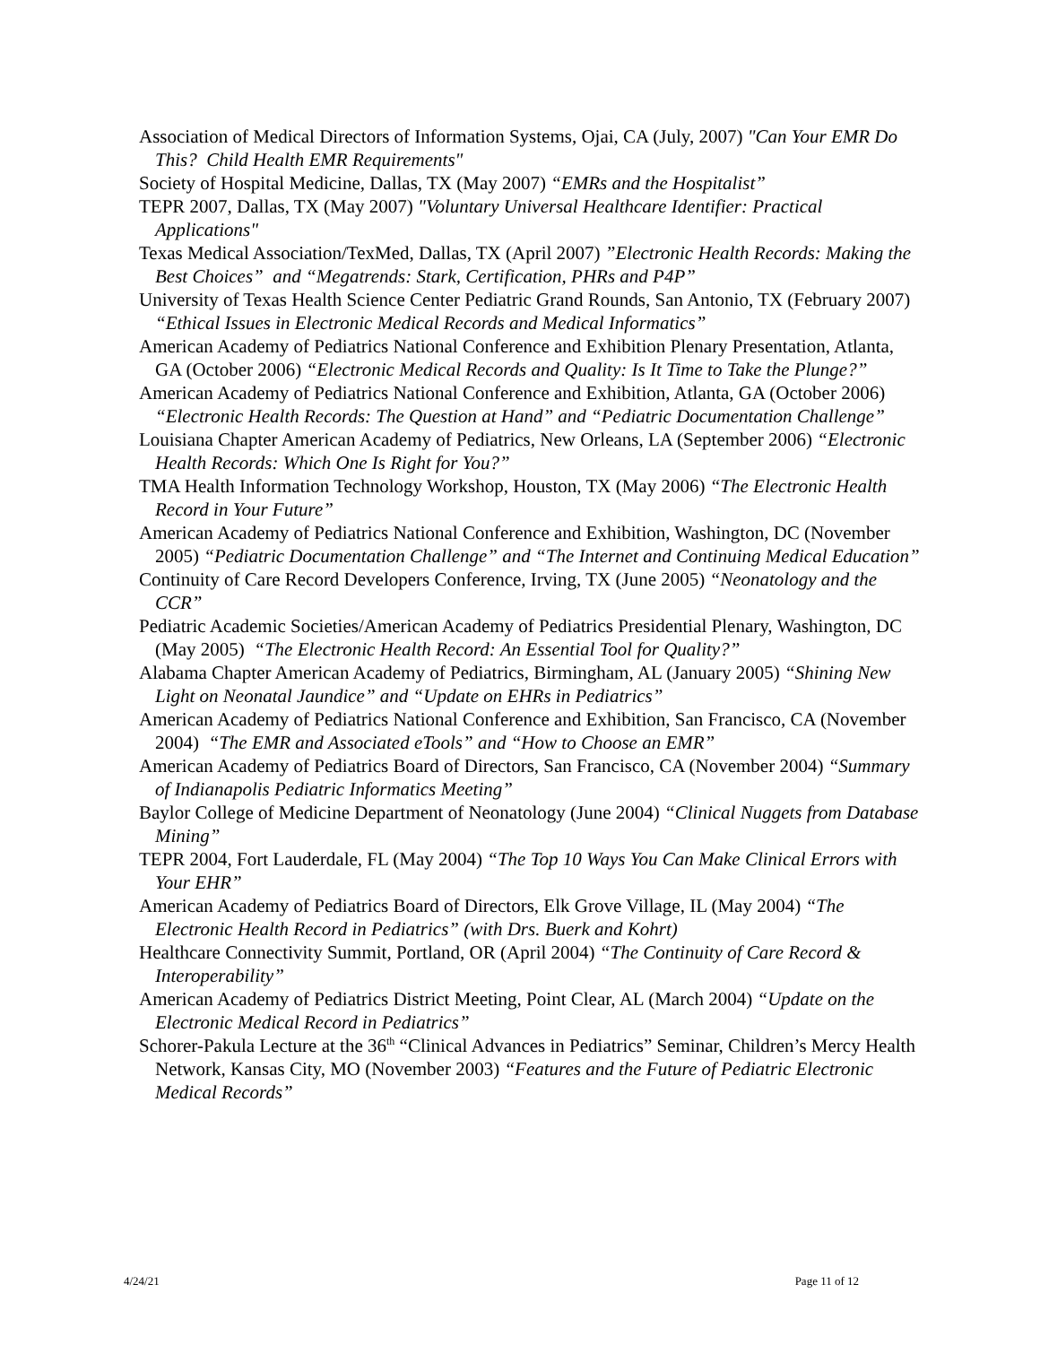Association of Medical Directors of Information Systems, Ojai, CA (July, 2007) "Can Your EMR Do This? Child Health EMR Requirements"
Society of Hospital Medicine, Dallas, TX (May 2007) “EMRs and the Hospitalist”
TEPR 2007, Dallas, TX (May 2007) "Voluntary Universal Healthcare Identifier: Practical Applications"
Texas Medical Association/TexMed, Dallas, TX (April 2007) ”Electronic Health Records: Making the Best Choices” and “Megatrends: Stark, Certification, PHRs and P4P”
University of Texas Health Science Center Pediatric Grand Rounds, San Antonio, TX (February 2007) “Ethical Issues in Electronic Medical Records and Medical Informatics”
American Academy of Pediatrics National Conference and Exhibition Plenary Presentation, Atlanta, GA (October 2006) “Electronic Medical Records and Quality: Is It Time to Take the Plunge?”
American Academy of Pediatrics National Conference and Exhibition, Atlanta, GA (October 2006) “Electronic Health Records: The Question at Hand” and “Pediatric Documentation Challenge”
Louisiana Chapter American Academy of Pediatrics, New Orleans, LA (September 2006) “Electronic Health Records: Which One Is Right for You?”
TMA Health Information Technology Workshop, Houston, TX (May 2006) “The Electronic Health Record in Your Future”
American Academy of Pediatrics National Conference and Exhibition, Washington, DC (November 2005) “Pediatric Documentation Challenge” and “The Internet and Continuing Medical Education”
Continuity of Care Record Developers Conference, Irving, TX (June 2005) “Neonatology and the CCR”
Pediatric Academic Societies/American Academy of Pediatrics Presidential Plenary, Washington, DC (May 2005) “The Electronic Health Record: An Essential Tool for Quality?”
Alabama Chapter American Academy of Pediatrics, Birmingham, AL (January 2005) “Shining New Light on Neonatal Jaundice” and “Update on EHRs in Pediatrics”
American Academy of Pediatrics National Conference and Exhibition, San Francisco, CA (November 2004) “The EMR and Associated eTools” and “How to Choose an EMR”
American Academy of Pediatrics Board of Directors, San Francisco, CA (November 2004) “Summary of Indianapolis Pediatric Informatics Meeting”
Baylor College of Medicine Department of Neonatology (June 2004) “Clinical Nuggets from Database Mining”
TEPR 2004, Fort Lauderdale, FL (May 2004) “The Top 10 Ways You Can Make Clinical Errors with Your EHR”
American Academy of Pediatrics Board of Directors, Elk Grove Village, IL (May 2004) “The Electronic Health Record in Pediatrics” (with Drs. Buerk and Kohrt)
Healthcare Connectivity Summit, Portland, OR (April 2004) “The Continuity of Care Record & Interoperability”
American Academy of Pediatrics District Meeting, Point Clear, AL (March 2004) “Update on the Electronic Medical Record in Pediatrics”
Schorer-Pakula Lecture at the 36<sup>th</sup> “Clinical Advances in Pediatrics” Seminar, Children’s Mercy Health Network, Kansas City, MO (November 2003) “Features and the Future of Pediatric Electronic Medical Records”
4/24/21 Page 11 of 12